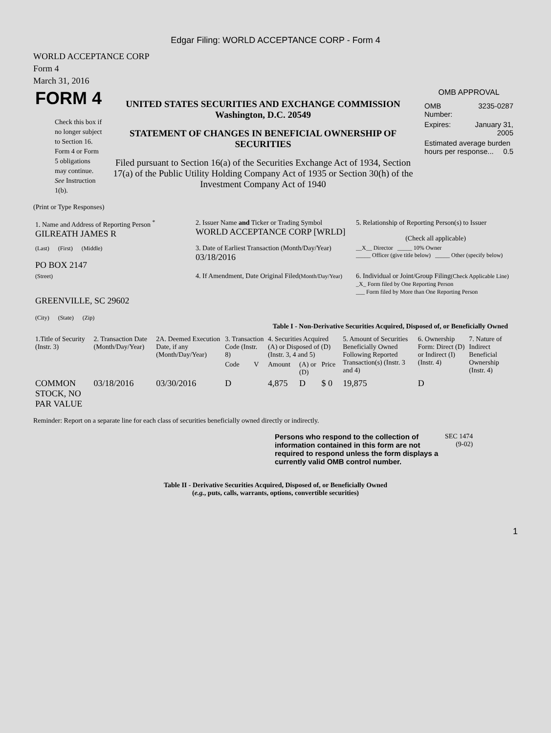Edgar Filing: WORLD ACCEPTANCE CORP - Form 4
WORLD ACCEPTANCE CORP
Form 4
March 31, 2016
| FORM 4 Check this box if no longer subject to Section 16. Form 4 or Form 5 obligations may continue. See Instruction 1(b). | UNITED STATES SECURITIES AND EXCHANGE COMMISSION Washington, D.C. 20549 STATEMENT OF CHANGES IN BENEFICIAL OWNERSHIP OF SECURITIES Filed pursuant to Section 16(a) of the Securities Exchange Act of 1934, Section 17(a) of the Public Utility Holding Company Act of 1935 or Section 30(h) of the Investment Company Act of 1940 | OMB APPROVAL / OMB Number: / 3235-0287 / / Expires: / January 31, 2005 / / Estimated average burden hours per response... 0.5 / / |
(Print or Type Responses)
| 1. Name and Address of Reporting Person <sup>*</sup> GILREATH JAMES R | 2. Issuer Name and Ticker or Trading Symbol WORLD ACCEPTANCE CORP [WRLD] | 5. Relationship of Reporting Person(s) to Issuer (Check all applicable) |
| (Last) (First) (Middle) PO BOX 2147 | 3. Date of Earliest Transaction (Month/Day/Year) 03/18/2016 | __X__ Director _____ 10% Owner _____ Officer (give title below) _____ Other (specify below) |
| (Street) GREENVILLE, SC 29602 (City) (State) (Zip) | 4. If Amendment, Date Original Filed (Month/Day/Year) | 6. Individual or Joint/Group Filing (Check Applicable Line) _X_ Form filed by One Reporting Person ___ Form filed by More than One Reporting Person |
Table I - Non-Derivative Securities Acquired, Disposed of, or Beneficially Owned
| 1.Title of Security (Instr. 3) | 2. Transaction Date (Month/Day/Year) | 2A. Deemed Execution Date, if any (Month/Day/Year) | 3. Transaction Code (Instr. 8) | | 4. Securities Acquired (A) or Disposed of (D) (Instr. 3, 4 and 5) | | | 5. Amount of Securities Beneficially Owned Following Reported Transaction(s) (Instr. 3 and 4) | 6. Ownership Form: Direct (D) or Indirect (I) (Instr. 4) | 7. Nature of Indirect Beneficial Ownership (Instr. 4) |
| --- | --- | --- | --- | --- | --- | --- | --- | --- | --- | --- |
| | | | Code | V | Amount | (A) or (D) | Price | | | |
| COMMON STOCK, NO PAR VALUE | 03/18/2016 | 03/30/2016 | D | | 4,875 | D | $ 0 | 19,875 | D | |
Reminder: Report on a separate line for each class of securities beneficially owned directly or indirectly.
| Persons who respond to the collection of information contained in this form are not required to respond unless the form displays a currently valid OMB control number. | SEC 1474 (9-02) |
Table II - Derivative Securities Acquired, Disposed of, or Beneficially Owned
(e.g., puts, calls, warrants, options, convertible securities)
1